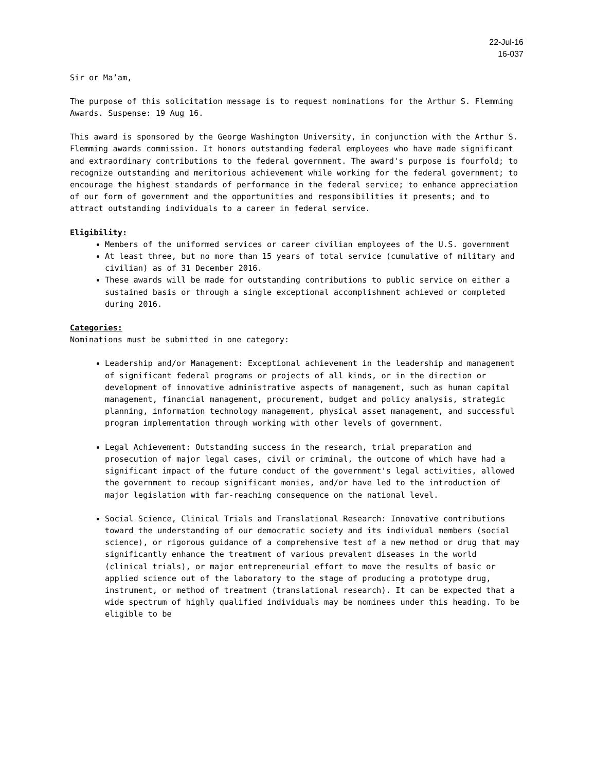22-Jul-16
16-037
Sir or Ma’am,
The purpose of this solicitation message is to request nominations for the Arthur S. Flemming Awards. Suspense: 19 Aug 16.
This award is sponsored by the George Washington University, in conjunction with the Arthur S. Flemming awards commission. It honors outstanding federal employees who have made significant and extraordinary contributions to the federal government. The award's purpose is fourfold; to recognize outstanding and meritorious achievement while working for the federal government; to encourage the highest standards of performance in the federal service; to enhance appreciation of our form of government and the opportunities and responsibilities it presents; and to attract outstanding individuals to a career in federal service.
Eligibility:
Members of the uniformed services or career civilian employees of the U.S. government
At least three, but no more than 15 years of total service (cumulative of military and civilian) as of 31 December 2016.
These awards will be made for outstanding contributions to public service on either a sustained basis or through a single exceptional accomplishment achieved or completed during 2016.
Categories:
Nominations must be submitted in one category:
Leadership and/or Management: Exceptional achievement in the leadership and management of significant federal programs or projects of all kinds, or in the direction or development of innovative administrative aspects of management, such as human capital management, financial management, procurement, budget and policy analysis, strategic planning, information technology management, physical asset management, and successful program implementation through working with other levels of government.
Legal Achievement: Outstanding success in the research, trial preparation and prosecution of major legal cases, civil or criminal, the outcome of which have had a significant impact of the future conduct of the government's legal activities, allowed the government to recoup significant monies, and/or have led to the introduction of major legislation with far-reaching consequence on the national level.
Social Science, Clinical Trials and Translational Research: Innovative contributions toward the understanding of our democratic society and its individual members (social science), or rigorous guidance of a comprehensive test of a new method or drug that may significantly enhance the treatment of various prevalent diseases in the world (clinical trials), or major entrepreneurial effort to move the results of basic or applied science out of the laboratory to the stage of producing a prototype drug, instrument, or method of treatment (translational research). It can be expected that a wide spectrum of highly qualified individuals may be nominees under this heading. To be eligible to be